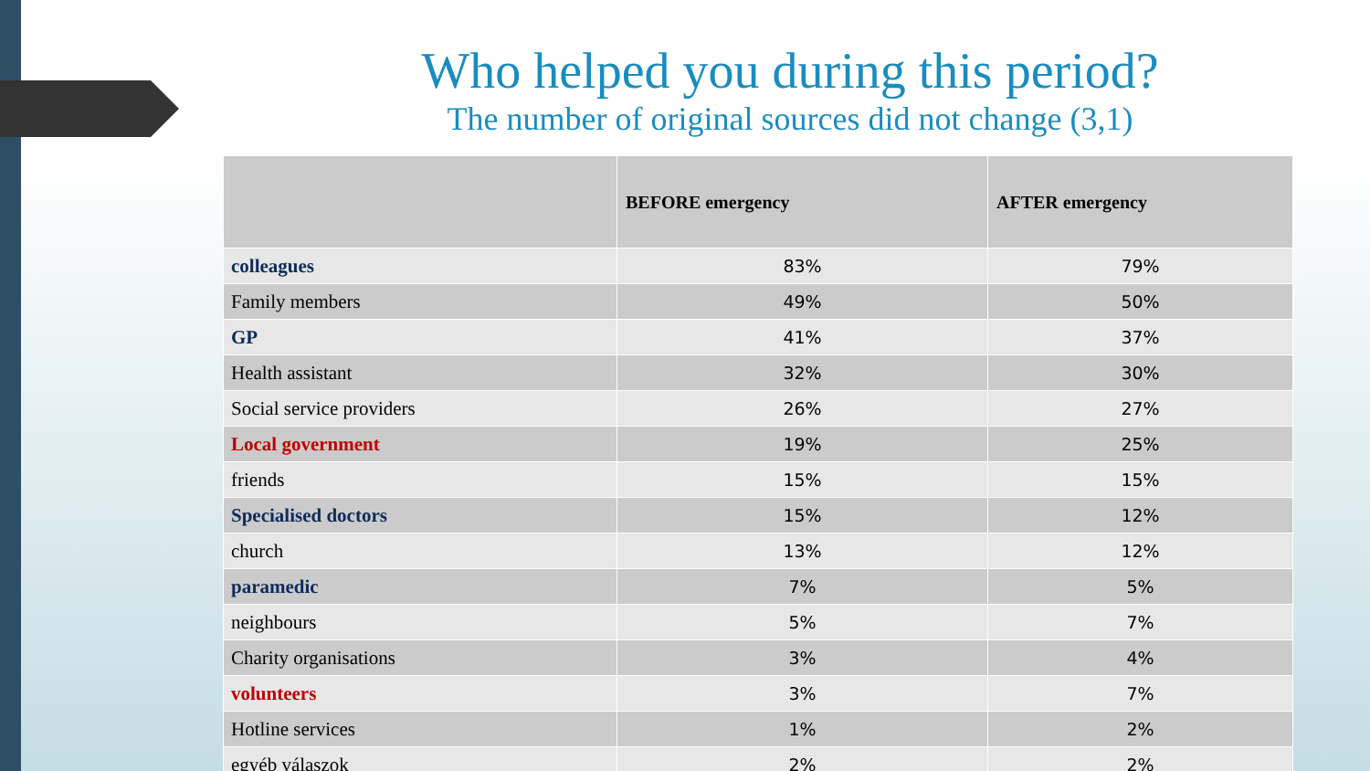Who helped you during this period?
The number of original sources did not change (3,1)
| | BEFORE emergency | AFTER emergency |
| --- | --- | --- |
| colleagues | 83% | 79% |
| Family members | 49% | 50% |
| GP | 41% | 37% |
| Health assistant | 32% | 30% |
| Social service providers | 26% | 27% |
| Local government | 19% | 25% |
| friends | 15% | 15% |
| Specialised doctors | 15% | 12% |
| church | 13% | 12% |
| paramedic | 7% | 5% |
| neighbours | 5% | 7% |
| Charity organisations | 3% | 4% |
| volunteers | 3% | 7% |
| Hotline services | 1% | 2% |
| egyéb válaszok | 2% | 2% |